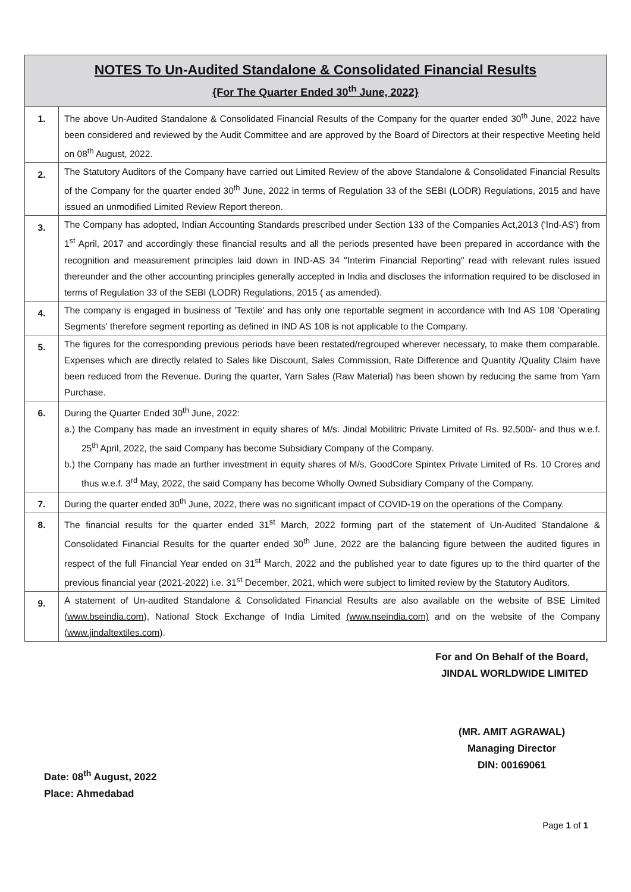| NOTES To Un-Audited Standalone & Consolidated Financial Results {For The Quarter Ended 30<sup>th</sup> June, 2022} | |
| --- | --- |
| 1. | The above Un-Audited Standalone & Consolidated Financial Results of the Company for the quarter ended 30<sup>th</sup> June, 2022 have been considered and reviewed by the Audit Committee and are approved by the Board of Directors at their respective Meeting held on 08<sup>th</sup> August, 2022. |
| 2. | The Statutory Auditors of the Company have carried out Limited Review of the above Standalone & Consolidated Financial Results of the Company for the quarter ended 30<sup>th</sup> June, 2022 in terms of Regulation 33 of the SEBI (LODR) Regulations, 2015 and have issued an unmodified Limited Review Report thereon. |
| 3. | The Company has adopted, Indian Accounting Standards prescribed under Section 133 of the Companies Act,2013 ('Ind-AS') from 1<sup>st</sup> April, 2017 and accordingly these financial results and all the periods presented have been prepared in accordance with the recognition and measurement principles laid down in IND-AS 34 "Interim Financial Reporting" read with relevant rules issued thereunder and the other accounting principles generally accepted in India and discloses the information required to be disclosed in terms of Regulation 33 of the SEBI (LODR) Regulations, 2015 ( as amended). |
| 4. | The company is engaged in business of 'Textile' and has only one reportable segment in accordance with Ind AS 108 'Operating Segments' therefore segment reporting as defined in IND AS 108 is not applicable to the Company. |
| 5. | The figures for the corresponding previous periods have been restated/regrouped wherever necessary, to make them comparable. Expenses which are directly related to Sales like Discount, Sales Commission, Rate Difference and Quantity /Quality Claim have been reduced from the Revenue. During the quarter, Yarn Sales (Raw Material) has been shown by reducing the same from Yarn Purchase. |
| 6. | During the Quarter Ended 30<sup>th</sup> June, 2022: a.) the Company has made an investment in equity shares of M/s. Jindal Mobilitric Private Limited of Rs. 92,500/- and thus w.e.f. 25<sup>th</sup> April, 2022, the said Company has become Subsidiary Company of the Company. b.) the Company has made an further investment in equity shares of M/s. GoodCore Spintex Private Limited of Rs. 10 Crores and thus w.e.f. 3<sup>rd</sup> May, 2022, the said Company has become Wholly Owned Subsidiary Company of the Company. |
| 7. | During the quarter ended 30<sup>th</sup> June, 2022, there was no significant impact of COVID-19 on the operations of the Company. |
| 8. | The financial results for the quarter ended 31<sup>st</sup> March, 2022 forming part of the statement of Un-Audited Standalone & Consolidated Financial Results for the quarter ended 30<sup>th</sup> June, 2022 are the balancing figure between the audited figures in respect of the full Financial Year ended on 31<sup>st</sup> March, 2022 and the published year to date figures up to the third quarter of the previous financial year (2021-2022) i.e. 31<sup>st</sup> December, 2021, which were subject to limited review by the Statutory Auditors. |
| 9. | A statement of Un-audited Standalone & Consolidated Financial Results are also available on the website of BSE Limited ( www.bseindia.com ), National Stock Exchange of India Limited (www.nseindia.com) and on the website of the Company ( www.jindaltextiles.com ). |
Date: 08<sup>th</sup> August, 2022
Place: Ahmedabad
For and On Behalf of the Board,
JINDAL WORLDWIDE LIMITED
(MR. AMIT AGRAWAL)
Managing Director
DIN: 00169061
Page 1 of 1